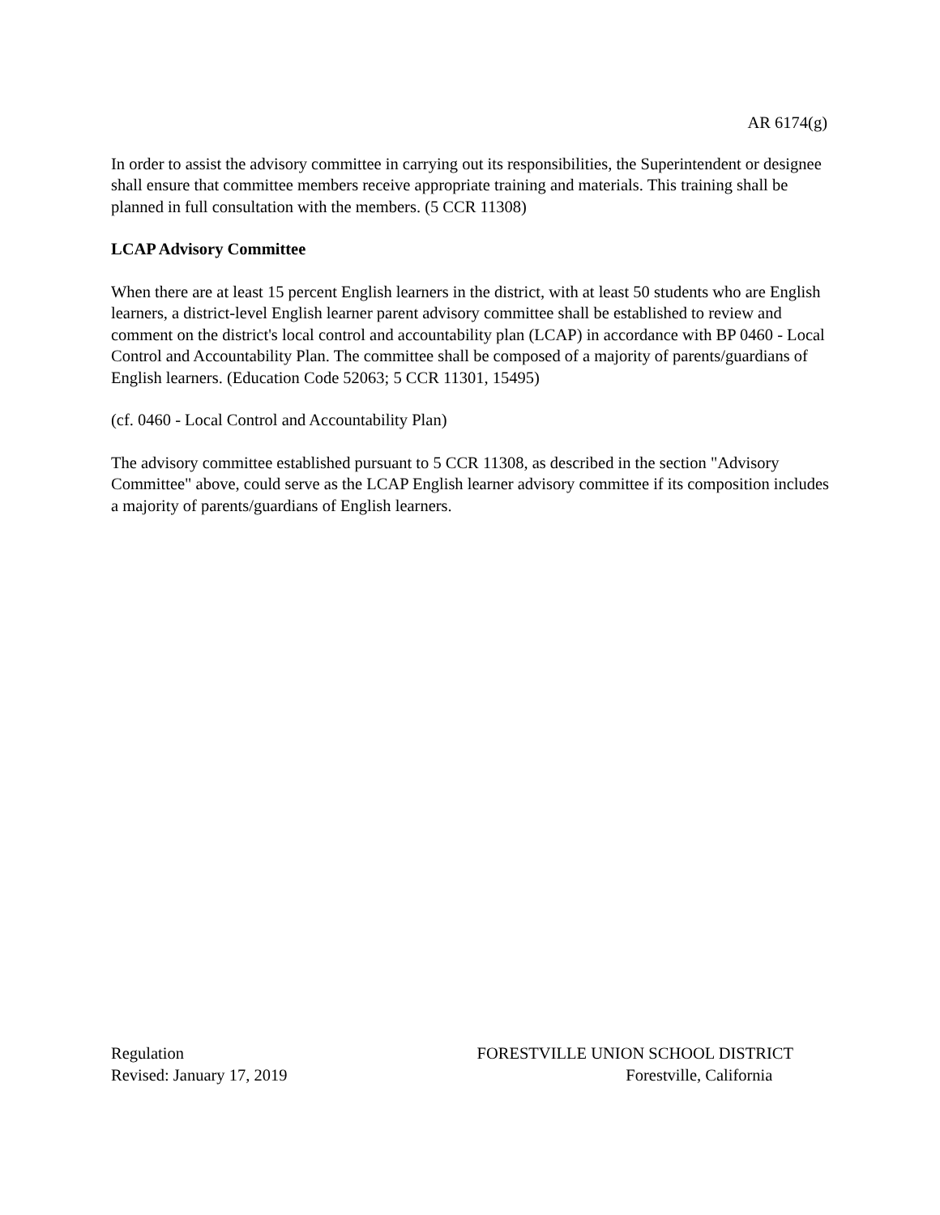AR 6174(g)
In order to assist the advisory committee in carrying out its responsibilities, the Superintendent or designee shall ensure that committee members receive appropriate training and materials. This training shall be planned in full consultation with the members. (5 CCR 11308)
LCAP Advisory Committee
When there are at least 15 percent English learners in the district, with at least 50 students who are English learners, a district-level English learner parent advisory committee shall be established to review and comment on the district's local control and accountability plan (LCAP) in accordance with BP 0460 - Local Control and Accountability Plan. The committee shall be composed of a majority of parents/guardians of English learners. (Education Code 52063; 5 CCR 11301, 15495)
(cf. 0460 - Local Control and Accountability Plan)
The advisory committee established pursuant to 5 CCR 11308, as described in the section "Advisory Committee" above, could serve as the LCAP English learner advisory committee if its composition includes a majority of parents/guardians of English learners.
Regulation
Revised: January 17, 2019
FORESTVILLE UNION SCHOOL DISTRICT
Forestville, California